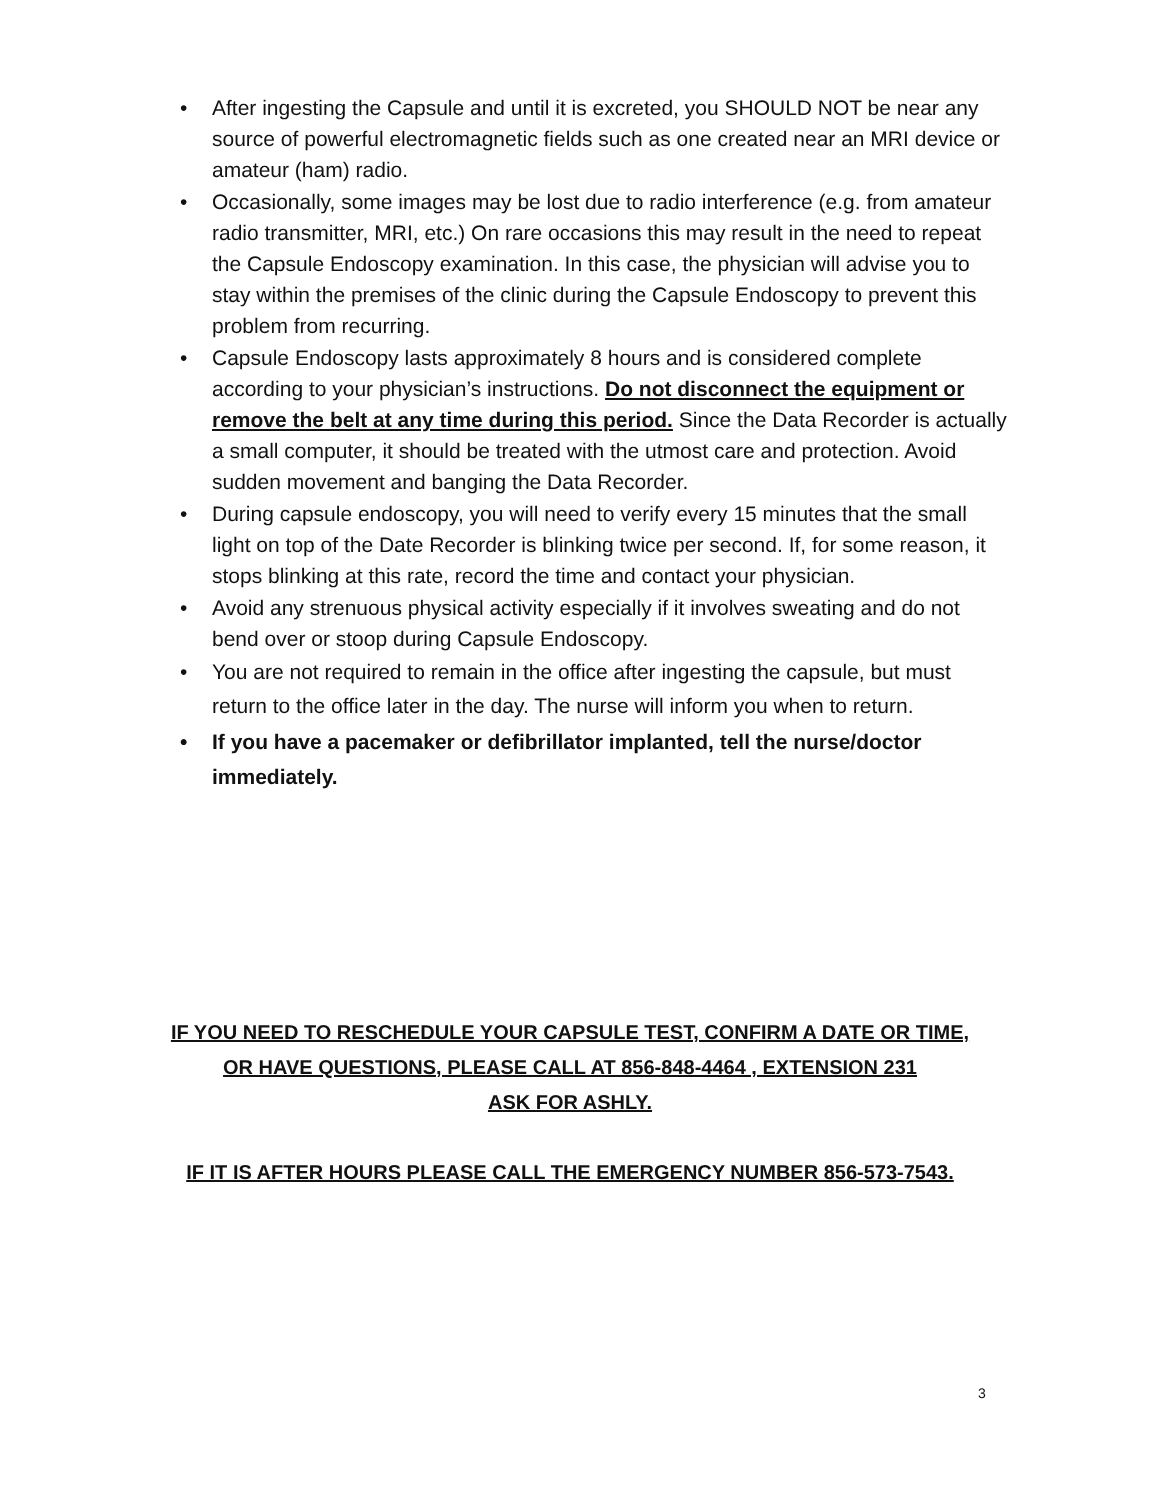• After ingesting the Capsule and until it is excreted, you SHOULD NOT be near any source of powerful electromagnetic fields such as one created near an MRI device or amateur (ham) radio.
• Occasionally, some images may be lost due to radio interference (e.g. from amateur radio transmitter, MRI, etc.) On rare occasions this may result in the need to repeat the Capsule Endoscopy examination. In this case, the physician will advise you to stay within the premises of the clinic during the Capsule Endoscopy to prevent this problem from recurring.
• Capsule Endoscopy lasts approximately 8 hours and is considered complete according to your physician’s instructions. Do not disconnect the equipment or remove the belt at any time during this period. Since the Data Recorder is actually a small computer, it should be treated with the utmost care and protection. Avoid sudden movement and banging the Data Recorder.
• During capsule endoscopy, you will need to verify every 15 minutes that the small light on top of the Date Recorder is blinking twice per second. If, for some reason, it stops blinking at this rate, record the time and contact your physician.
• Avoid any strenuous physical activity especially if it involves sweating and do not bend over or stoop during Capsule Endoscopy.
• You are not required to remain in the office after ingesting the capsule, but must return to the office later in the day. The nurse will inform you when to return.
• If you have a pacemaker or defibrillator implanted, tell the nurse/doctor immediately.
IF YOU NEED TO RESCHEDULE YOUR CAPSULE TEST, CONFIRM A DATE OR TIME,
OR HAVE QUESTIONS, PLEASE CALL AT 856-848-4464 , EXTENSION 231
ASK FOR ASHLY.
IF IT IS AFTER HOURS PLEASE CALL THE EMERGENCY NUMBER 856-573-7543.
3